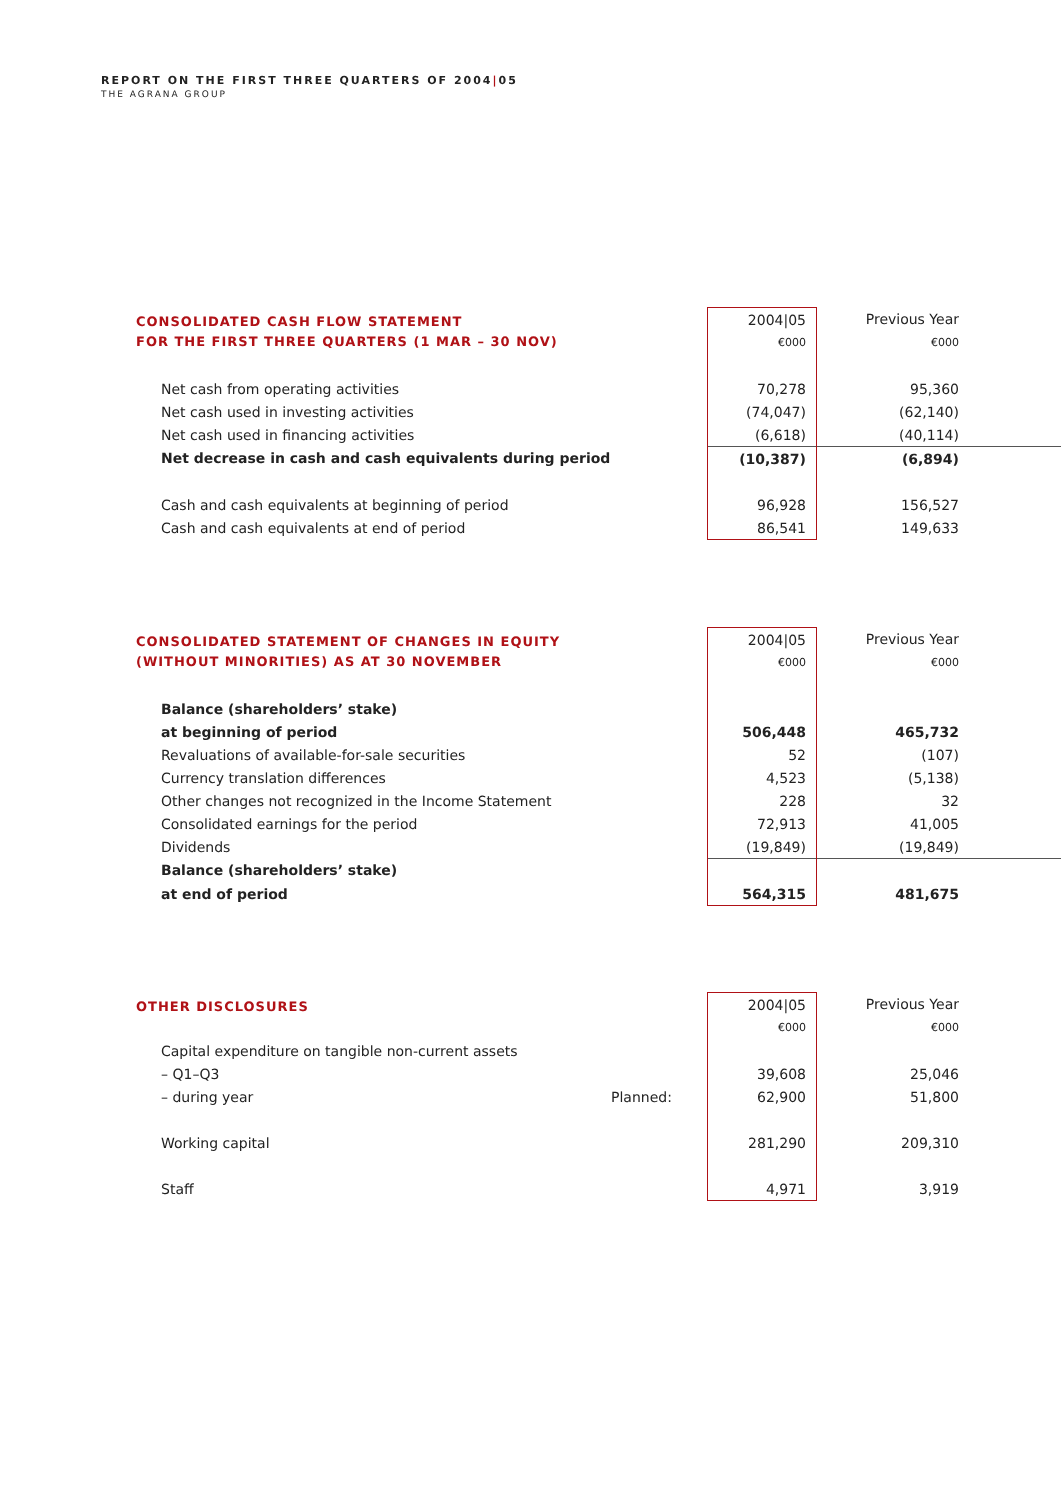REPORT ON THE FIRST THREE QUARTERS OF 2004|05
THE AGRANA GROUP
| CONSOLIDATED CASH FLOW STATEMENT FOR THE FIRST THREE QUARTERS (1 MAR – 30 NOV) | | 2004/05 | Previous Year | |
| | | €000 | €000 | |
| Net cash from operating activities | | 70,278 | 95,360 | |
| Net cash used in investing activities | | (74,047) | (62,140) | |
| Net cash used in financing activities | | (6,618) | (40,114) | |
| Net decrease in cash and cash equivalents during period | | (10,387) | (6,894) | |
| Cash and cash equivalents at beginning of period | | 96,928 | 156,527 | |
| Cash and cash equivalents at end of period | | 86,541 | 149,633 | |
| CONSOLIDATED STATEMENT OF CHANGES IN EQUITY (WITHOUT MINORITIES) AS AT 30 NOVEMBER | | 2004/05 | Previous Year | |
| | | €000 | €000 | |
| Balance (shareholders’ stake) | | | | |
| at beginning of period | | 506,448 | 465,732 | |
| Revaluations of available-for-sale securities | | 52 | (107) | |
| Currency translation differences | | 4,523 | (5,138) | |
| Other changes not recognized in the Income Statement | | 228 | 32 | |
| Consolidated earnings for the period | | 72,913 | 41,005 | |
| Dividends | | (19,849) | (19,849) | |
| Balance (shareholders’ stake) | | | | |
| at end of period | | 564,315 | 481,675 | |
| OTHER DISCLOSURES | | 2004/05 | Previous Year | |
| | | €000 | €000 | |
| Capital expenditure on tangible non-current assets | | | | |
| – Q1–Q3 | | 39,608 | 25,046 | |
| – during year | Planned: | 62,900 | 51,800 | |
| Working capital | | 281,290 | 209,310 | |
| Staff | | 4,971 | 3,919 | |